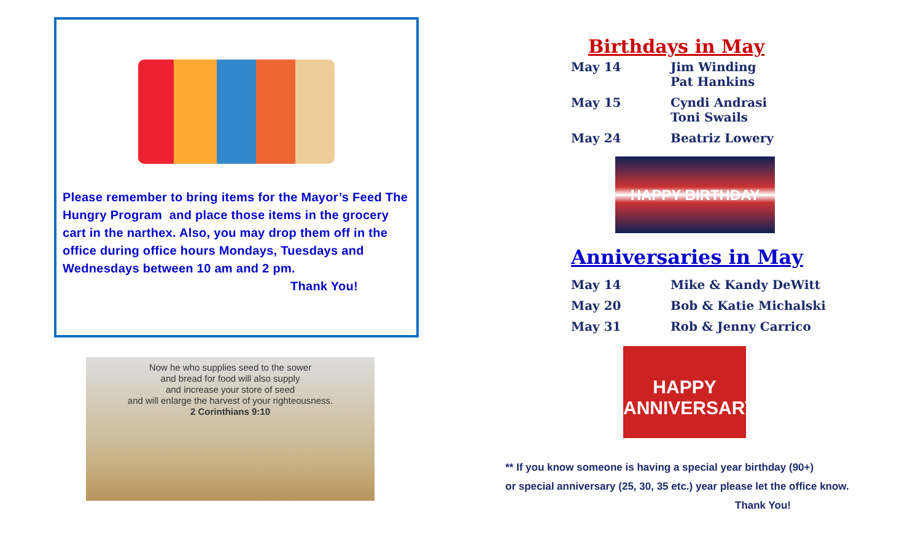Please remember to bring items for the Mayor’s Feed The Hungry Program and place those items in the grocery cart in the narthex. Also, you may drop them off in the office during office hours Mondays, Tuesdays and Wednesdays between 10 am and 2 pm.
Thank You!
Now he who supplies seed to the sower
and bread for food will also supply
and increase your store of seed
and will enlarge the harvest of your righteousness.
2 Corinthians 9:10
Birthdays in May
| May 14 | Jim Winding Pat Hankins |
| May 15 | Cyndi Andrasi Toni Swails |
| May 24 | Beatriz Lowery |
HAPPY BIRTHDAY
Anniversaries in May
| May 14 | Mike & Kandy DeWitt |
| May 20 | Bob & Katie Michalski |
| May 31 | Rob & Jenny Carrico |
HAPPY
ANNIVERSARY
** If you know someone is having a special year birthday (90+)
or special anniversary (25, 30, 35 etc.) year please let the office know.
Thank You!